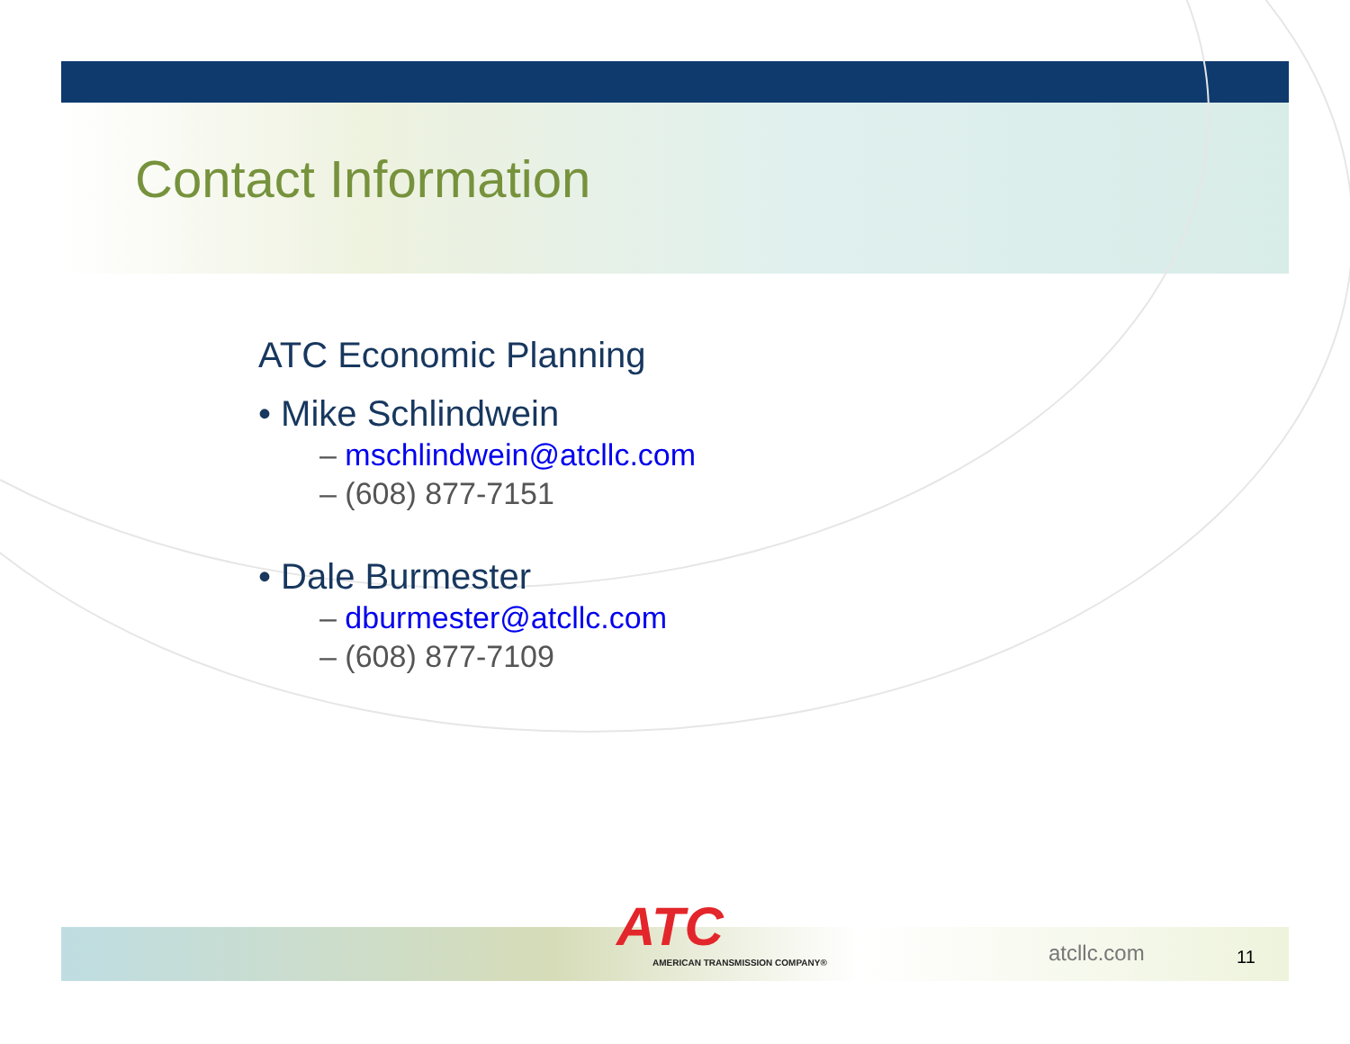Contact Information
ATC Economic Planning
• Mike Schlindwein
– mschlindwein@atcllc.com
– (608) 877-7151
• Dale Burmester
– dburmester@atcllc.com
– (608) 877-7109
ATC
AMERICAN TRANSMISSION COMPANY®
atcllc.com 11